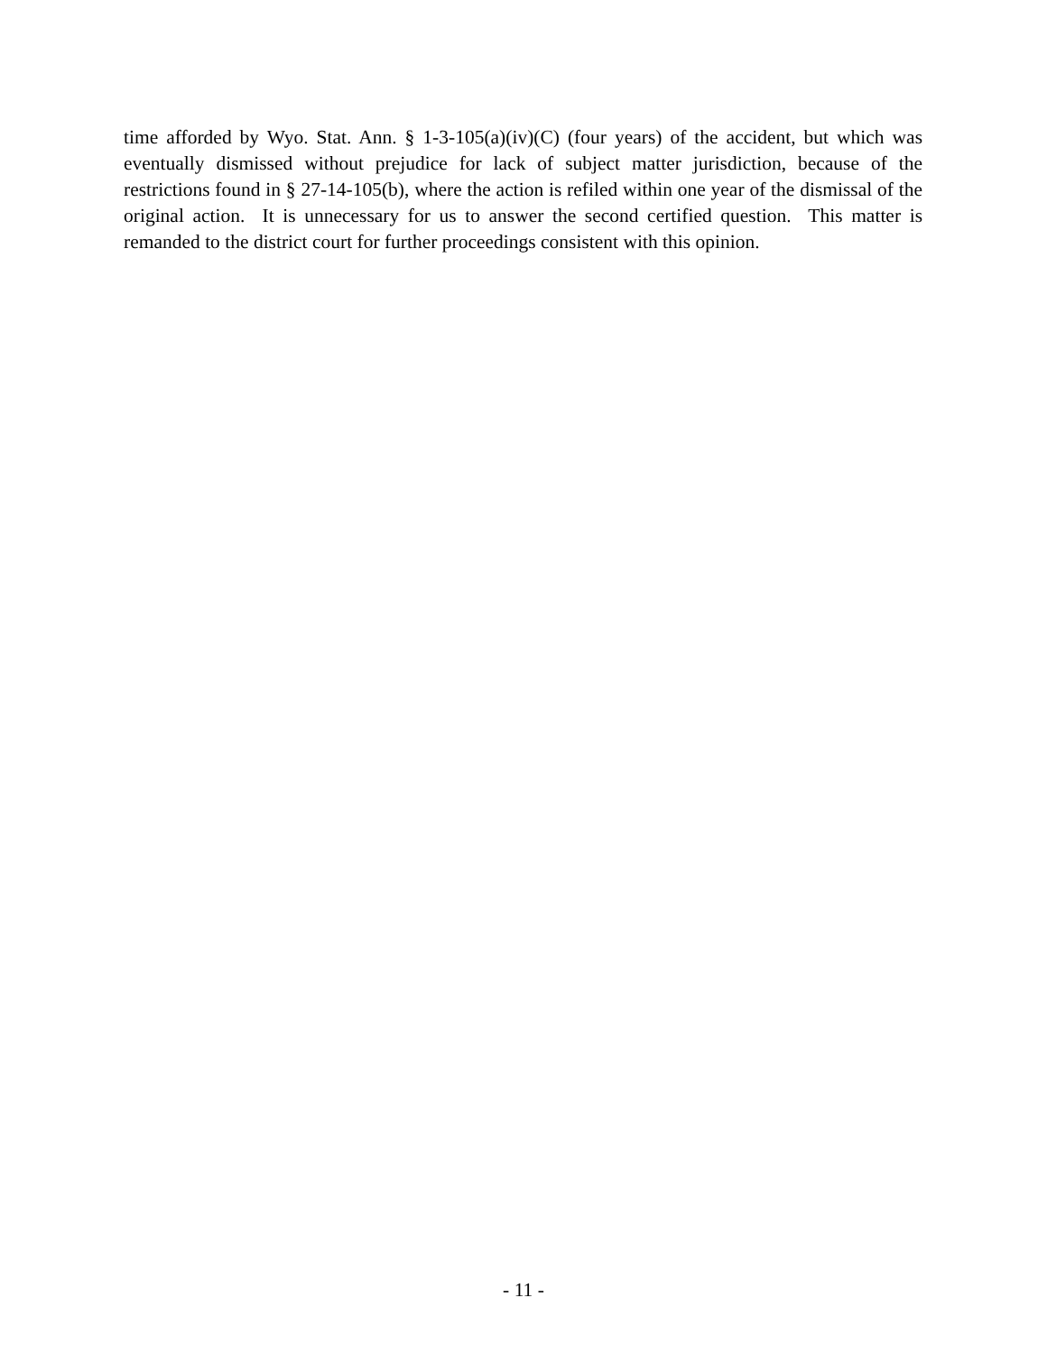time afforded by Wyo. Stat. Ann. § 1-3-105(a)(iv)(C) (four years) of the accident, but which was eventually dismissed without prejudice for lack of subject matter jurisdiction, because of the restrictions found in § 27-14-105(b), where the action is refiled within one year of the dismissal of the original action. It is unnecessary for us to answer the second certified question. This matter is remanded to the district court for further proceedings consistent with this opinion.
- 11 -